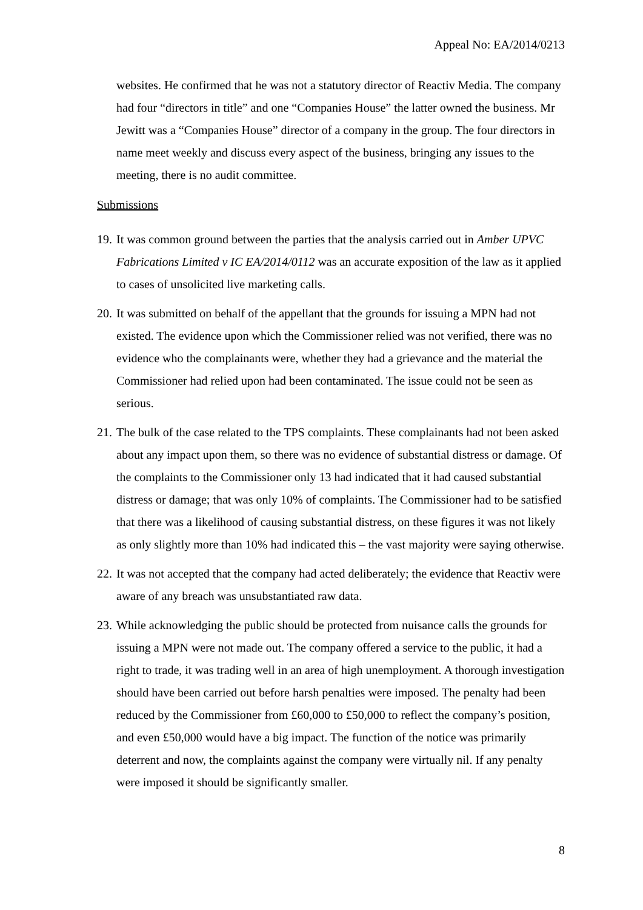Appeal No: EA/2014/0213
websites. He confirmed that he was not a statutory director of Reactiv Media. The company had four “directors in title” and one “Companies House” the latter owned the business. Mr Jewitt was a “Companies House” director of a company in the group. The four directors in name meet weekly and discuss every aspect of the business, bringing any issues to the meeting, there is no audit committee.
Submissions
19. It was common ground between the parties that the analysis carried out in Amber UPVC Fabrications Limited v IC EA/2014/0112 was an accurate exposition of the law as it applied to cases of unsolicited live marketing calls.
20. It was submitted on behalf of the appellant that the grounds for issuing a MPN had not existed. The evidence upon which the Commissioner relied was not verified, there was no evidence who the complainants were, whether they had a grievance and the material the Commissioner had relied upon had been contaminated. The issue could not be seen as serious.
21. The bulk of the case related to the TPS complaints. These complainants had not been asked about any impact upon them, so there was no evidence of substantial distress or damage. Of the complaints to the Commissioner only 13 had indicated that it had caused substantial distress or damage; that was only 10% of complaints. The Commissioner had to be satisfied that there was a likelihood of causing substantial distress, on these figures it was not likely as only slightly more than 10% had indicated this – the vast majority were saying otherwise.
22. It was not accepted that the company had acted deliberately; the evidence that Reactiv were aware of any breach was unsubstantiated raw data.
23. While acknowledging the public should be protected from nuisance calls the grounds for issuing a MPN were not made out. The company offered a service to the public, it had a right to trade, it was trading well in an area of high unemployment. A thorough investigation should have been carried out before harsh penalties were imposed. The penalty had been reduced by the Commissioner from £60,000 to £50,000 to reflect the company’s position, and even £50,000 would have a big impact. The function of the notice was primarily deterrent and now, the complaints against the company were virtually nil. If any penalty were imposed it should be significantly smaller.
8